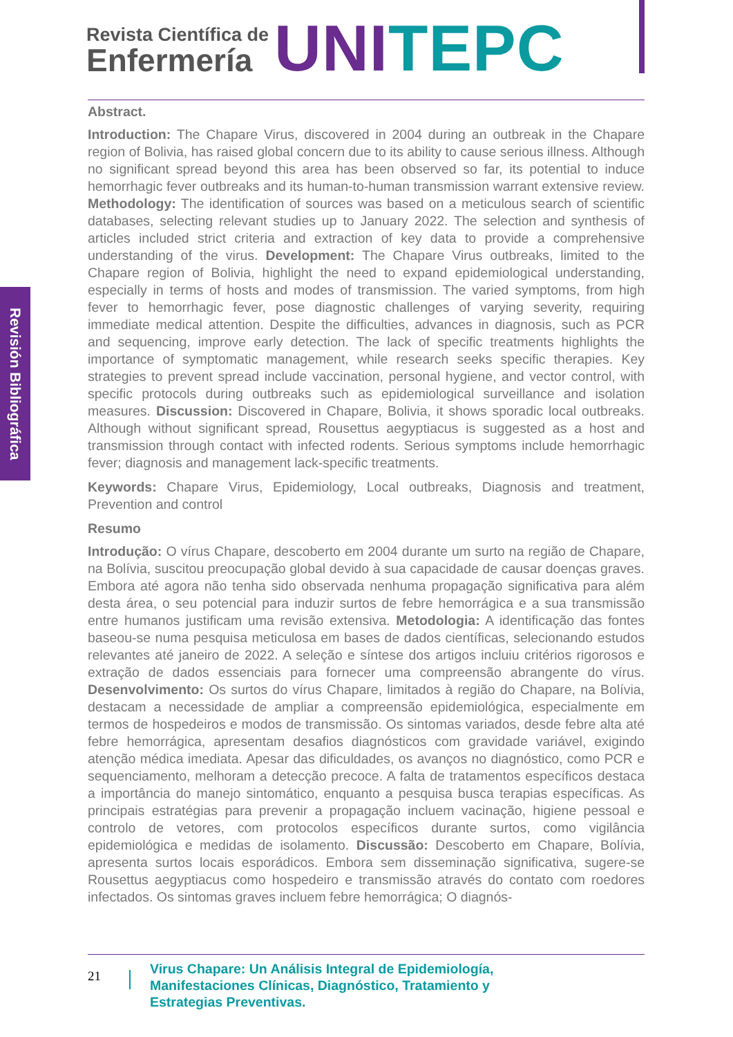Revista Científica de
Enfermería
UNI TEPC
Revisión Bibliográfica
Abstract.
Introduction: The Chapare Virus, discovered in 2004 during an outbreak in the Chapare region of Bolivia, has raised global concern due to its ability to cause serious illness. Although no significant spread beyond this area has been observed so far, its potential to induce hemorrhagic fever outbreaks and its human-to-human transmission warrant extensive review. Methodology: The identification of sources was based on a meticulous search of scientific databases, selecting relevant studies up to January 2022. The selection and synthesis of articles included strict criteria and extraction of key data to provide a comprehensive understanding of the virus. Development: The Chapare Virus outbreaks, limited to the Chapare region of Bolivia, highlight the need to expand epidemiological understanding, especially in terms of hosts and modes of transmission. The varied symptoms, from high fever to hemorrhagic fever, pose diagnostic challenges of varying severity, requiring immediate medical attention. Despite the difficulties, advances in diagnosis, such as PCR and sequencing, improve early detection. The lack of specific treatments highlights the importance of symptomatic management, while research seeks specific therapies. Key strategies to prevent spread include vaccination, personal hygiene, and vector control, with specific protocols during outbreaks such as epidemiological surveillance and isolation measures. Discussion: Discovered in Chapare, Bolivia, it shows sporadic local outbreaks. Although without significant spread, Rousettus aegyptiacus is suggested as a host and transmission through contact with infected rodents. Serious symptoms include hemorrhagic fever; diagnosis and management lack-specific treatments.
Keywords: Chapare Virus, Epidemiology, Local outbreaks, Diagnosis and treatment, Prevention and control
Resumo
Introdução: O vírus Chapare, descoberto em 2004 durante um surto na região de Chapare, na Bolívia, suscitou preocupação global devido à sua capacidade de causar doenças graves. Embora até agora não tenha sido observada nenhuma propagação significativa para além desta área, o seu potencial para induzir surtos de febre hemorrágica e a sua transmissão entre humanos justificam uma revisão extensiva. Metodologia: A identificação das fontes baseou-se numa pesquisa meticulosa em bases de dados científicas, selecionando estudos relevantes até janeiro de 2022. A seleção e síntese dos artigos incluiu critérios rigorosos e extração de dados essenciais para fornecer uma compreensão abrangente do vírus. Desenvolvimento: Os surtos do vírus Chapare, limitados à região do Chapare, na Bolívia, destacam a necessidade de ampliar a compreensão epidemiológica, especialmente em termos de hospedeiros e modos de transmissão. Os sintomas variados, desde febre alta até febre hemorrágica, apresentam desafios diagnósticos com gravidade variável, exigindo atenção médica imediata. Apesar das dificuldades, os avanços no diagnóstico, como PCR e sequenciamento, melhoram a detecção precoce. A falta de tratamentos específicos destaca a importância do manejo sintomático, enquanto a pesquisa busca terapias específicas. As principais estratégias para prevenir a propagação incluem vacinação, higiene pessoal e controlo de vetores, com protocolos específicos durante surtos, como vigilância epidemiológica e medidas de isolamento. Discussão: Descoberto em Chapare, Bolívia, apresenta surtos locais esporádicos. Embora sem disseminação significativa, sugere-se Rousettus aegyptiacus como hospedeiro e transmissão através do contato com roedores infectados. Os sintomas graves incluem febre hemorrágica; O diagnós-
21
Virus Chapare: Un Análisis Integral de Epidemiología,
Manifestaciones Clínicas, Diagnóstico, Tratamiento y
Estrategias Preventivas.